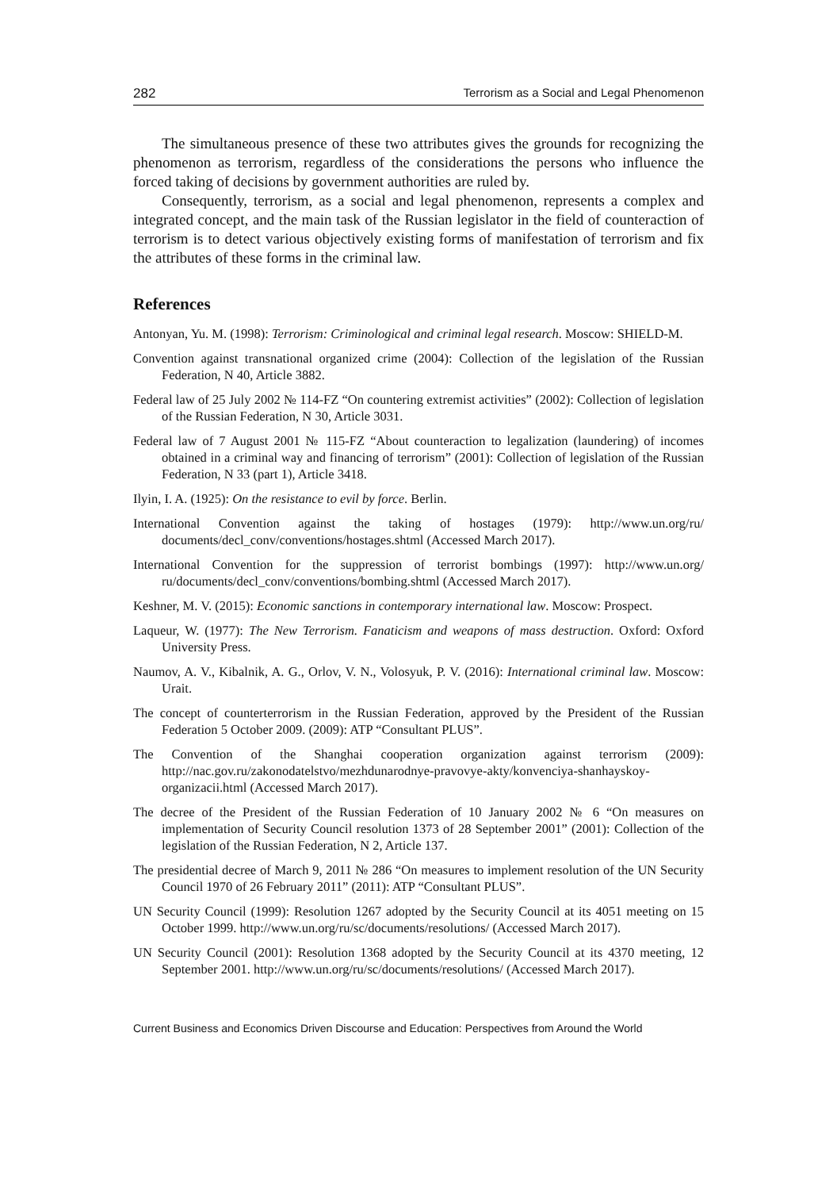282 Terrorism as a Social and Legal Phenomenon
The simultaneous presence of these two attributes gives the grounds for recognizing the phenomenon as terrorism, regardless of the considerations the persons who influence the forced taking of decisions by government authorities are ruled by.
Consequently, terrorism, as a social and legal phenomenon, represents a complex and integrated concept, and the main task of the Russian legislator in the field of counteraction of terrorism is to detect various objectively existing forms of manifestation of terrorism and fix the attributes of these forms in the criminal law.
References
Antonyan, Yu. M. (1998): Terrorism: Criminological and criminal legal research. Moscow: SHIELD-M.
Convention against transnational organized crime (2004): Collection of the legislation of the Russian Federation, N 40, Article 3882.
Federal law of 25 July 2002 № 114-FZ “On countering extremist activities” (2002): Collection of legislation of the Russian Federation, N 30, Article 3031.
Federal law of 7 August 2001 № 115-FZ “About counteraction to legalization (laundering) of incomes obtained in a criminal way and financing of terrorism” (2001): Collection of legislation of the Russian Federation, N 33 (part 1), Article 3418.
Ilyin, I. A. (1925): On the resistance to evil by force. Berlin.
International Convention against the taking of hostages (1979): http://www.un.org/ru/ documents/decl_conv/conventions/hostages.shtml (Accessed March 2017).
International Convention for the suppression of terrorist bombings (1997): http://www.un.org/ ru/documents/decl_conv/conventions/bombing.shtml (Accessed March 2017).
Keshner, M. V. (2015): Economic sanctions in contemporary international law. Moscow: Prospect.
Laqueur, W. (1977): The New Terrorism. Fanaticism and weapons of mass destruction. Oxford: Oxford University Press.
Naumov, A. V., Kibalnik, A. G., Orlov, V. N., Volosyuk, P. V. (2016): International criminal law. Moscow: Urait.
The concept of counterterrorism in the Russian Federation, approved by the President of the Russian Federation 5 October 2009. (2009): ATP “Consultant PLUS”.
The Convention of the Shanghai cooperation organization against terrorism (2009): http://nac.gov.ru/zakonodatelstvo/mezhdunarodnye-pravovye-akty/konvenciya-shanhayskoy-organizacii.html (Accessed March 2017).
The decree of the President of the Russian Federation of 10 January 2002 № 6 “On measures on implementation of Security Council resolution 1373 of 28 September 2001” (2001): Collection of the legislation of the Russian Federation, N 2, Article 137.
The presidential decree of March 9, 2011 № 286 “On measures to implement resolution of the UN Security Council 1970 of 26 February 2011” (2011): ATP “Consultant PLUS”.
UN Security Council (1999): Resolution 1267 adopted by the Security Council at its 4051 meeting on 15 October 1999. http://www.un.org/ru/sc/documents/resolutions/ (Accessed March 2017).
UN Security Council (2001): Resolution 1368 adopted by the Security Council at its 4370 meeting, 12 September 2001. http://www.un.org/ru/sc/documents/resolutions/ (Accessed March 2017).
Current Business and Economics Driven Discourse and Education: Perspectives from Around the World